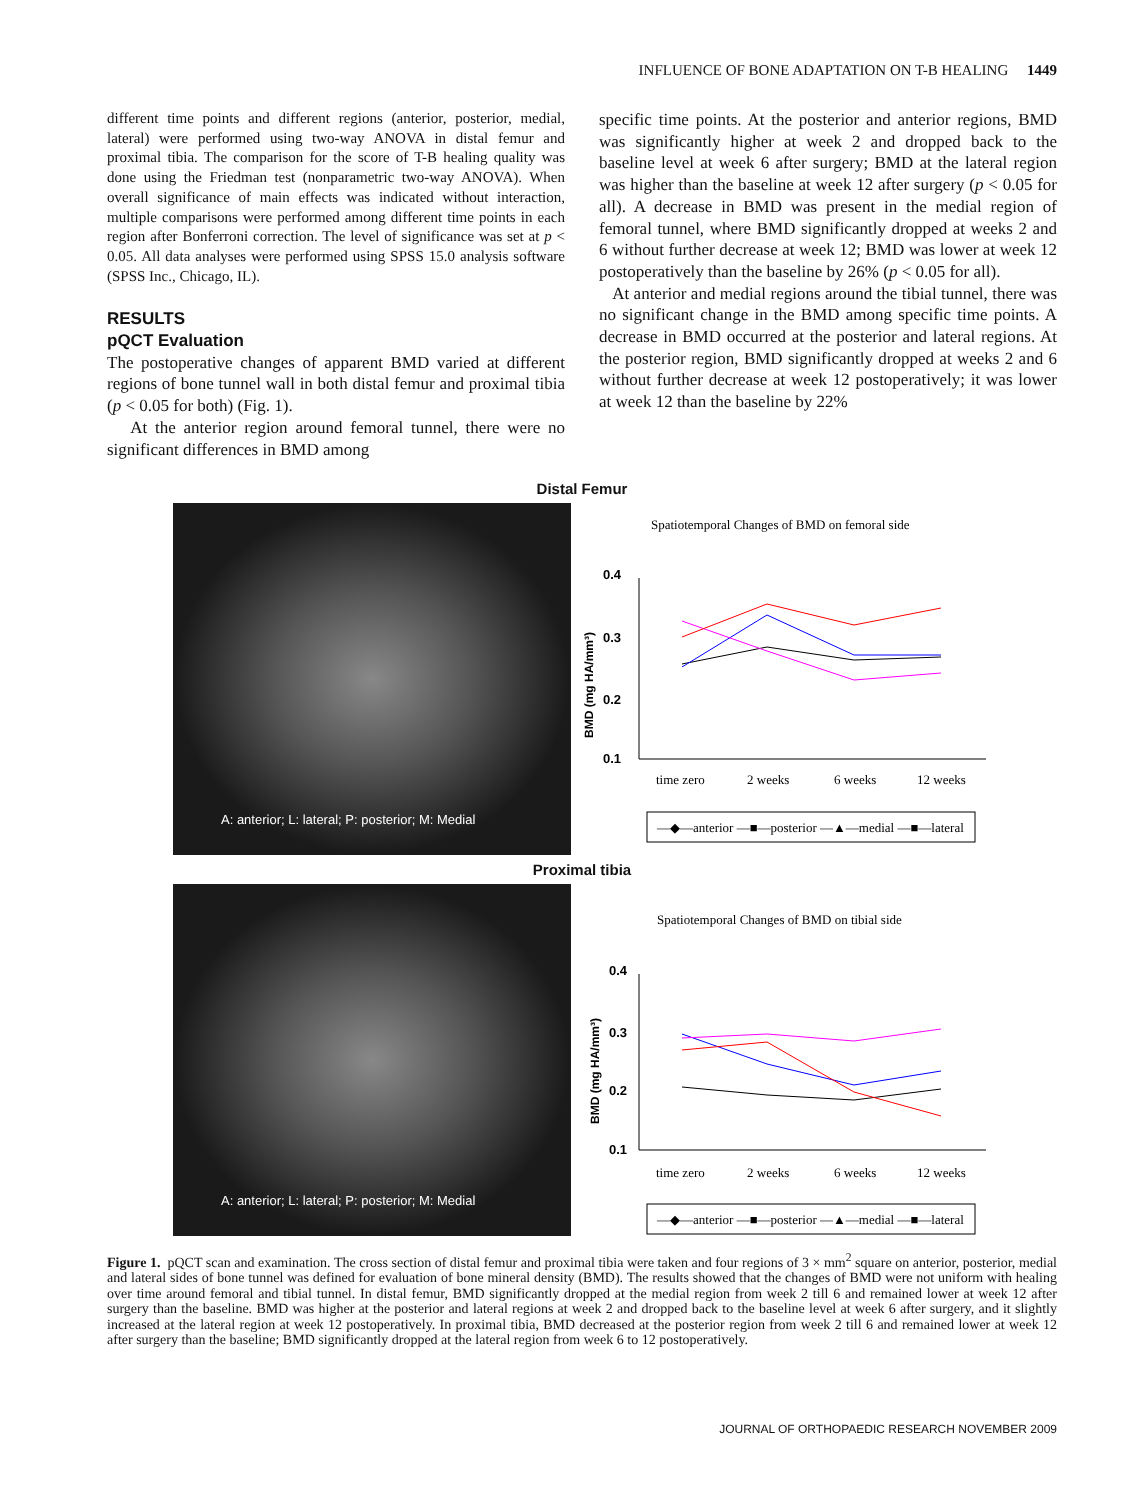INFLUENCE OF BONE ADAPTATION ON T-B HEALING 1449
different time points and different regions (anterior, posterior, medial, lateral) were performed using two-way ANOVA in distal femur and proximal tibia. The comparison for the score of T-B healing quality was done using the Friedman test (nonparametric two-way ANOVA). When overall significance of main effects was indicated without interaction, multiple comparisons were performed among different time points in each region after Bonferroni correction. The level of significance was set at p < 0.05. All data analyses were performed using SPSS 15.0 analysis software (SPSS Inc., Chicago, IL).
RESULTS
pQCT Evaluation
The postoperative changes of apparent BMD varied at different regions of bone tunnel wall in both distal femur and proximal tibia (p < 0.05 for both) (Fig. 1).
At the anterior region around femoral tunnel, there were no significant differences in BMD among
specific time points. At the posterior and anterior regions, BMD was significantly higher at week 2 and dropped back to the baseline level at week 6 after surgery; BMD at the lateral region was higher than the baseline at week 12 after surgery (p < 0.05 for all). A decrease in BMD was present in the medial region of femoral tunnel, where BMD significantly dropped at weeks 2 and 6 without further decrease at week 12; BMD was lower at week 12 postoperatively than the baseline by 26% (p < 0.05 for all).
At anterior and medial regions around the tibial tunnel, there was no significant change in the BMD among specific time points. A decrease in BMD occurred at the posterior and lateral regions. At the posterior region, BMD significantly dropped at weeks 2 and 6 without further decrease at week 12 postoperatively; it was lower at week 12 than the baseline by 22%
Distal Femur
A: anterior; L: lateral; P: posterior; M: Medial
Spatiotemporal Changes of BMD on femoral side
0.4
0.3
0.2
0.1
BMD (mg HA/mm³)
time zero
2 weeks
6 weeks
12 weeks
—◆—anterior —■—posterior —▲—medial —■—lateral
Proximal tibia
A: anterior; L: lateral; P: posterior; M: Medial
Spatiotemporal Changes of BMD on tibial side
0.4
0.3
0.2
0.1
BMD (mg HA/mm³)
time zero
2 weeks
6 weeks
12 weeks
—◆—anterior —■—posterior —▲—medial —■—lateral
Figure 1. pQCT scan and examination. The cross section of distal femur and proximal tibia were taken and four regions of 3 × mm<sup>2</sup> square on anterior, posterior, medial and lateral sides of bone tunnel was defined for evaluation of bone mineral density (BMD). The results showed that the changes of BMD were not uniform with healing over time around femoral and tibial tunnel. In distal femur, BMD significantly dropped at the medial region from week 2 till 6 and remained lower at week 12 after surgery than the baseline. BMD was higher at the posterior and lateral regions at week 2 and dropped back to the baseline level at week 6 after surgery, and it slightly increased at the lateral region at week 12 postoperatively. In proximal tibia, BMD decreased at the posterior region from week 2 till 6 and remained lower at week 12 after surgery than the baseline; BMD significantly dropped at the lateral region from week 6 to 12 postoperatively.
JOURNAL OF ORTHOPAEDIC RESEARCH NOVEMBER 2009